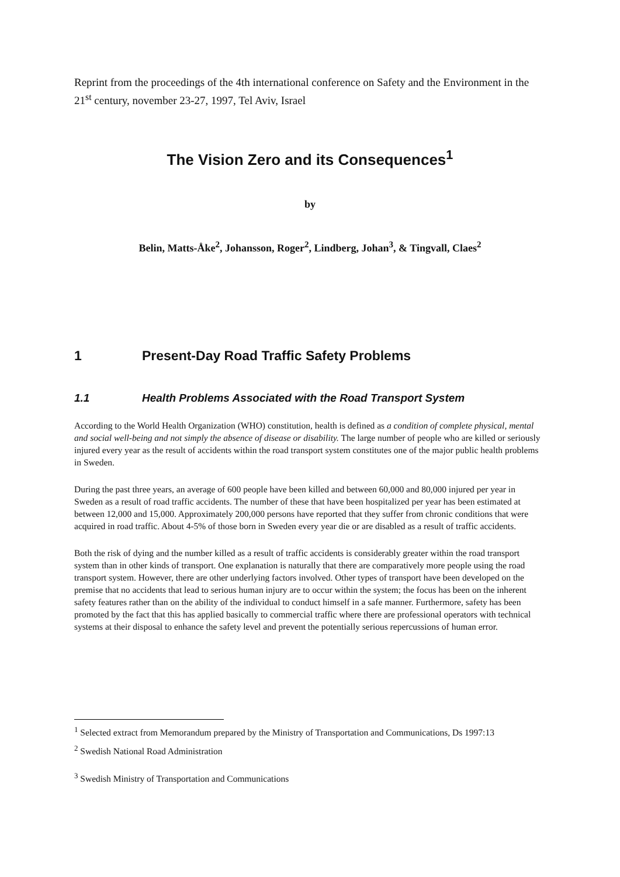Reprint from the proceedings of the 4th international conference on Safety and the Environment in the 21<sup>st</sup> century, november 23-27, 1997, Tel Aviv, Israel
The Vision Zero and its Consequences<sup>1</sup>
by
Belin, Matts-Åke<sup>2</sup>, Johansson, Roger<sup>2</sup>, Lindberg, Johan<sup>3</sup>, & Tingvall, Claes<sup>2</sup>
1 Present-Day Road Traffic Safety Problems
1.1 Health Problems Associated with the Road Transport System
According to the World Health Organization (WHO) constitution, health is defined as a condition of complete physical, mental and social well-being and not simply the absence of disease or disability. The large number of people who are killed or seriously injured every year as the result of accidents within the road transport system constitutes one of the major public health problems in Sweden.
During the past three years, an average of 600 people have been killed and between 60,000 and 80,000 injured per year in Sweden as a result of road traffic accidents. The number of these that have been hospitalized per year has been estimated at between 12,000 and 15,000. Approximately 200,000 persons have reported that they suffer from chronic conditions that were acquired in road traffic. About 4-5% of those born in Sweden every year die or are disabled as a result of traffic accidents.
Both the risk of dying and the number killed as a result of traffic accidents is considerably greater within the road transport system than in other kinds of transport. One explanation is naturally that there are comparatively more people using the road transport system. However, there are other underlying factors involved. Other types of transport have been developed on the premise that no accidents that lead to serious human injury are to occur within the system; the focus has been on the inherent safety features rather than on the ability of the individual to conduct himself in a safe manner. Furthermore, safety has been promoted by the fact that this has applied basically to commercial traffic where there are professional operators with technical systems at their disposal to enhance the safety level and prevent the potentially serious repercussions of human error.
<sup>1</sup> Selected extract from Memorandum prepared by the Ministry of Transportation and Communications, Ds 1997:13
<sup>2</sup> Swedish National Road Administration
<sup>3</sup> Swedish Ministry of Transportation and Communications